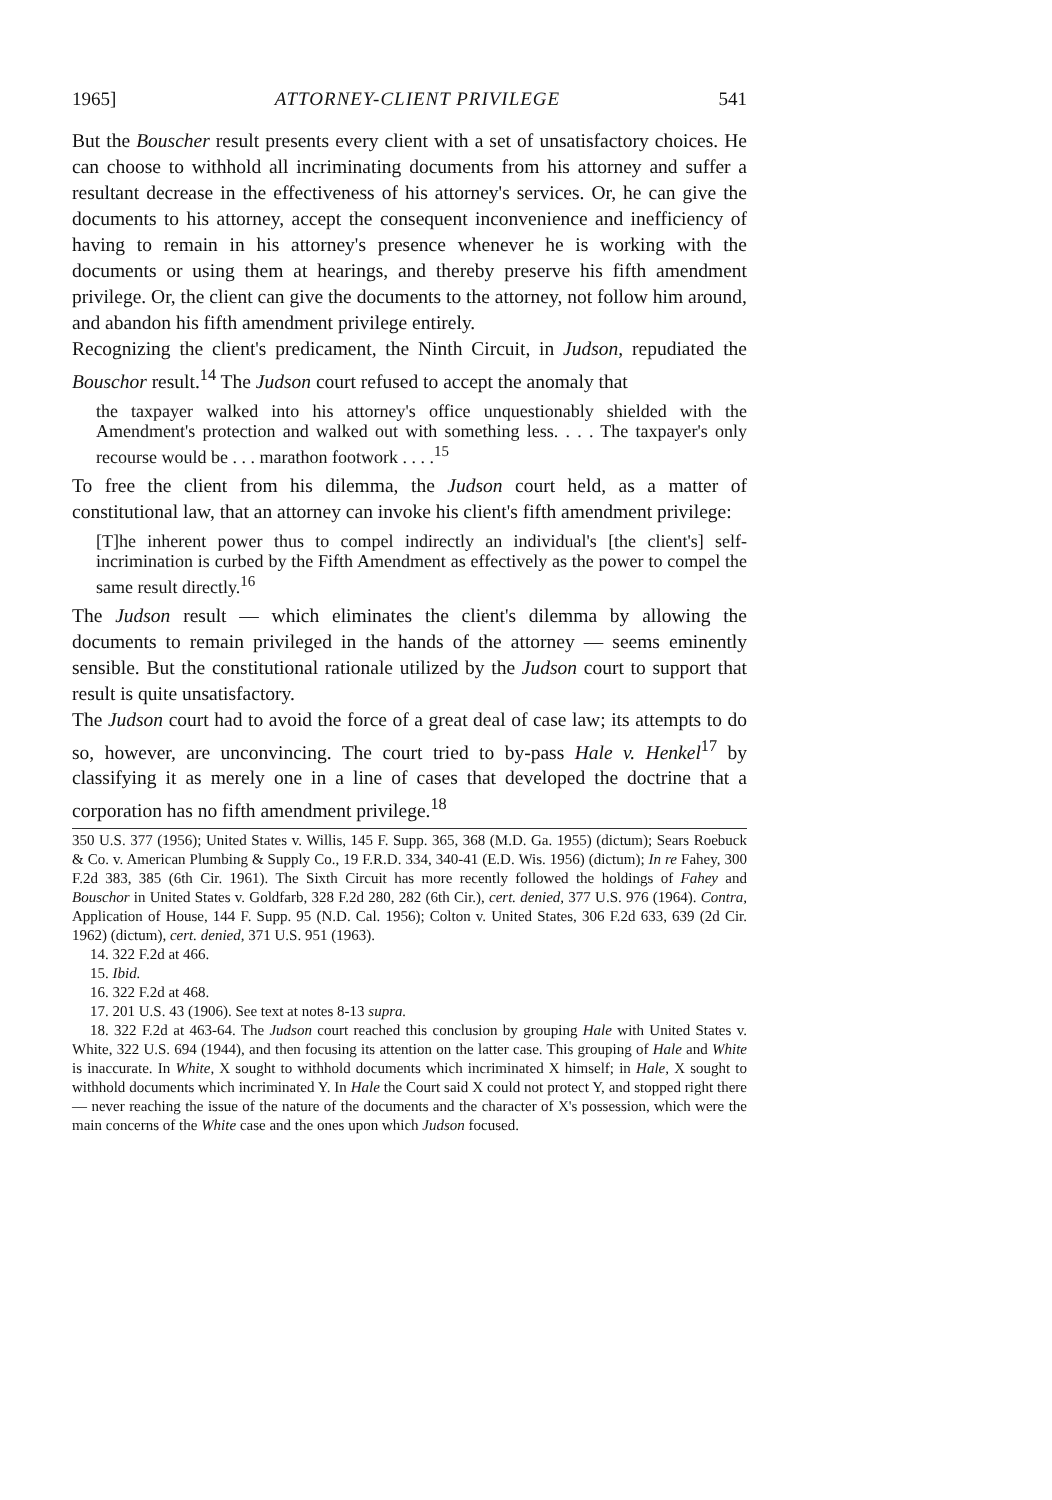1965] ATTORNEY-CLIENT PRIVILEGE 541
But the Bouscher result presents every client with a set of unsatisfactory choices. He can choose to withhold all incriminating documents from his attorney and suffer a resultant decrease in the effectiveness of his attorney's services. Or, he can give the documents to his attorney, accept the consequent inconvenience and inefficiency of having to remain in his attorney's presence whenever he is working with the documents or using them at hearings, and thereby preserve his fifth amendment privilege. Or, the client can give the documents to the attorney, not follow him around, and abandon his fifth amendment privilege entirely.
Recognizing the client's predicament, the Ninth Circuit, in Judson, repudiated the Bouschor result.<sup>14</sup> The Judson court refused to accept the anomaly that
the taxpayer walked into his attorney's office unquestionably shielded with the Amendment's protection and walked out with something less. . . . The taxpayer's only recourse would be . . . marathon footwork . . . .<sup>15</sup>
To free the client from his dilemma, the Judson court held, as a matter of constitutional law, that an attorney can invoke his client's fifth amendment privilege:
[T]he inherent power thus to compel indirectly an individual's [the client's] self-incrimination is curbed by the Fifth Amendment as effectively as the power to compel the same result directly.<sup>16</sup>
The Judson result — which eliminates the client's dilemma by allowing the documents to remain privileged in the hands of the attorney — seems eminently sensible. But the constitutional rationale utilized by the Judson court to support that result is quite unsatisfactory.
The Judson court had to avoid the force of a great deal of case law; its attempts to do so, however, are unconvincing. The court tried to by-pass Hale v. Henkel<sup>17</sup> by classifying it as merely one in a line of cases that developed the doctrine that a corporation has no fifth amendment privilege.<sup>18</sup>
350 U.S. 377 (1956); United States v. Willis, 145 F. Supp. 365, 368 (M.D. Ga. 1955) (dictum); Sears Roebuck & Co. v. American Plumbing & Supply Co., 19 F.R.D. 334, 340-41 (E.D. Wis. 1956) (dictum); In re Fahey, 300 F.2d 383, 385 (6th Cir. 1961). The Sixth Circuit has more recently followed the holdings of Fahey and Bouschor in United States v. Goldfarb, 328 F.2d 280, 282 (6th Cir.), cert. denied, 377 U.S. 976 (1964). Contra, Application of House, 144 F. Supp. 95 (N.D. Cal. 1956); Colton v. United States, 306 F.2d 633, 639 (2d Cir. 1962) (dictum), cert. denied, 371 U.S. 951 (1963).
14. 322 F.2d at 466.
15. Ibid.
16. 322 F.2d at 468.
17. 201 U.S. 43 (1906). See text at notes 8-13 supra.
18. 322 F.2d at 463-64. The Judson court reached this conclusion by grouping Hale with United States v. White, 322 U.S. 694 (1944), and then focusing its attention on the latter case. This grouping of Hale and White is inaccurate. In White, X sought to withhold documents which incriminated X himself; in Hale, X sought to withhold documents which incriminated Y. In Hale the Court said X could not protect Y, and stopped right there — never reaching the issue of the nature of the documents and the character of X's possession, which were the main concerns of the White case and the ones upon which Judson focused.